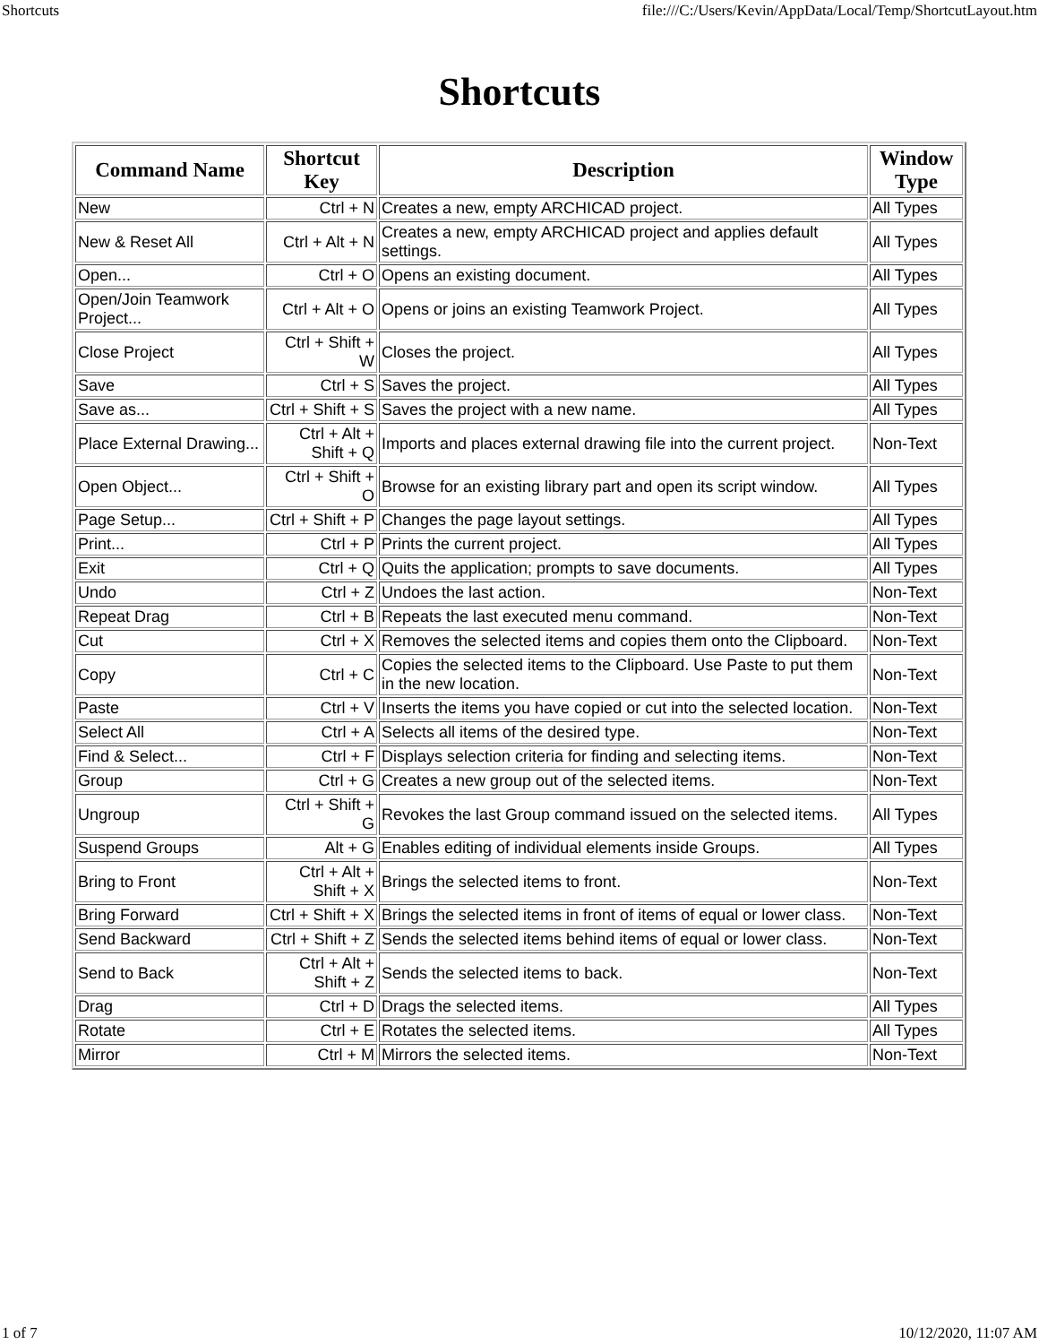Shortcuts file:///C:/Users/Kevin/AppData/Local/Temp/ShortcutLayout.htm
Shortcuts
| Command Name | Shortcut Key | Description | Window Type |
| --- | --- | --- | --- |
| New | Ctrl + N | Creates a new, empty ARCHICAD project. | All Types |
| New & Reset All | Ctrl + Alt + N | Creates a new, empty ARCHICAD project and applies default settings. | All Types |
| Open... | Ctrl + O | Opens an existing document. | All Types |
| Open/Join Teamwork Project... | Ctrl + Alt + O | Opens or joins an existing Teamwork Project. | All Types |
| Close Project | Ctrl + Shift + W | Closes the project. | All Types |
| Save | Ctrl + S | Saves the project. | All Types |
| Save as... | Ctrl + Shift + S | Saves the project with a new name. | All Types |
| Place External Drawing... | Ctrl + Alt + Shift + Q | Imports and places external drawing file into the current project. | Non-Text |
| Open Object... | Ctrl + Shift + O | Browse for an existing library part and open its script window. | All Types |
| Page Setup... | Ctrl + Shift + P | Changes the page layout settings. | All Types |
| Print... | Ctrl + P | Prints the current project. | All Types |
| Exit | Ctrl + Q | Quits the application; prompts to save documents. | All Types |
| Undo | Ctrl + Z | Undoes the last action. | Non-Text |
| Repeat Drag | Ctrl + B | Repeats the last executed menu command. | Non-Text |
| Cut | Ctrl + X | Removes the selected items and copies them onto the Clipboard. | Non-Text |
| Copy | Ctrl + C | Copies the selected items to the Clipboard. Use Paste to put them in the new location. | Non-Text |
| Paste | Ctrl + V | Inserts the items you have copied or cut into the selected location. | Non-Text |
| Select All | Ctrl + A | Selects all items of the desired type. | Non-Text |
| Find & Select... | Ctrl + F | Displays selection criteria for finding and selecting items. | Non-Text |
| Group | Ctrl + G | Creates a new group out of the selected items. | Non-Text |
| Ungroup | Ctrl + Shift + G | Revokes the last Group command issued on the selected items. | All Types |
| Suspend Groups | Alt + G | Enables editing of individual elements inside Groups. | All Types |
| Bring to Front | Ctrl + Alt + Shift + X | Brings the selected items to front. | Non-Text |
| Bring Forward | Ctrl + Shift + X | Brings the selected items in front of items of equal or lower class. | Non-Text |
| Send Backward | Ctrl + Shift + Z | Sends the selected items behind items of equal or lower class. | Non-Text |
| Send to Back | Ctrl + Alt + Shift + Z | Sends the selected items to back. | Non-Text |
| Drag | Ctrl + D | Drags the selected items. | All Types |
| Rotate | Ctrl + E | Rotates the selected items. | All Types |
| Mirror | Ctrl + M | Mirrors the selected items. | Non-Text |
1 of 7 10/12/2020, 11:07 AM